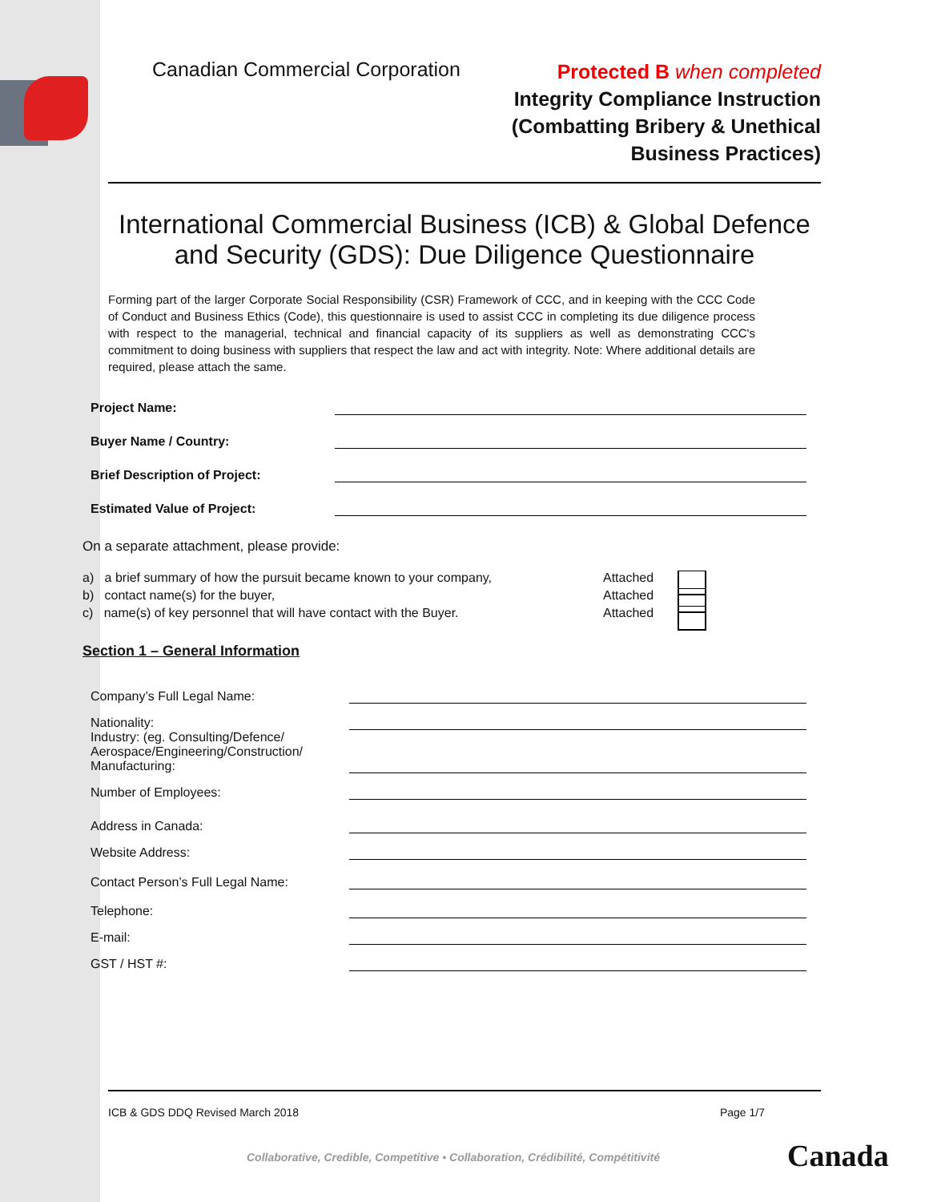Canadian Commercial Corporation
Protected B when completed
Integrity Compliance Instruction
(Combatting Bribery & Unethical
Business Practices)
International Commercial Business (ICB) & Global Defence
and Security (GDS): Due Diligence Questionnaire
Forming part of the larger Corporate Social Responsibility (CSR) Framework of CCC, and in keeping with the CCC Code of Conduct and Business Ethics (Code), this questionnaire is used to assist CCC in completing its due diligence process with respect to the managerial, technical and financial capacity of its suppliers as well as demonstrating CCC's commitment to doing business with suppliers that respect the law and act with integrity. Note: Where additional details are required, please attach the same.
Project Name:
Buyer Name / Country:
Brief Description of Project:
Estimated Value of Project:
On a separate attachment, please provide:
a) a brief summary of how the pursuit became known to your company,
Attached
b) contact name(s) for the buyer, Attached
c) name(s) of key personnel that will have contact with the Buyer.
Attached
Section 1 – General Information
Company’s Full Legal Name:
Nationality:
Industry: (eg. Consulting/Defence/ Aerospace/Engineering/Construction/ Manufacturing:
Number of Employees:
Address in Canada:
Website Address:
Contact Person’s Full Legal Name:
Telephone:
E-mail:
GST / HST #:
ICB & GDS DDQ Revised March 2018 Page 1/7
Collaborative, Credible, Competitive • Collaboration, Crédibilité, Compétitivité
Canada